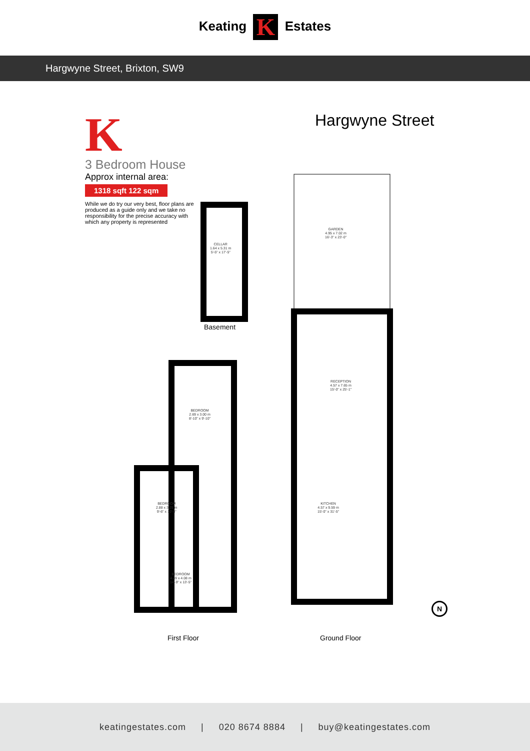Keating K Estates
Hargwyne Street, Brixton, SW9
K
3 Bedroom House
Approx internal area:
1318 sqft 122 sqm
While we do try our very best, floor plans are produced as a guide only and we take no responsibility for the precise accuracy with which any property is represented
Hargwyne Street
CELLAR
1.64 x 5.31 m
5'-5" x 17'-5"
Basement
GARDEN
4.95 x 7.02 m
16'-3" x 23'-0"
RECEPTION
4.57 x 7.65 m
15'-0" x 25'-1"
KITCHEN
4.57 x 9.59 m
15'-0" x 31'-5"
BEDROOM
2.69 x 3.00 m
8'-10" x 9'-10"
BEDROOM
2.88 x 3.25 m
9'-6" x 10'-8"
BEDROOM
4.49 x 4.08 m
14'-9" x 13'-5"
First Floor Ground Floor
N
keatingestates.com | 020 8674 8884 | buy@keatingestates.com